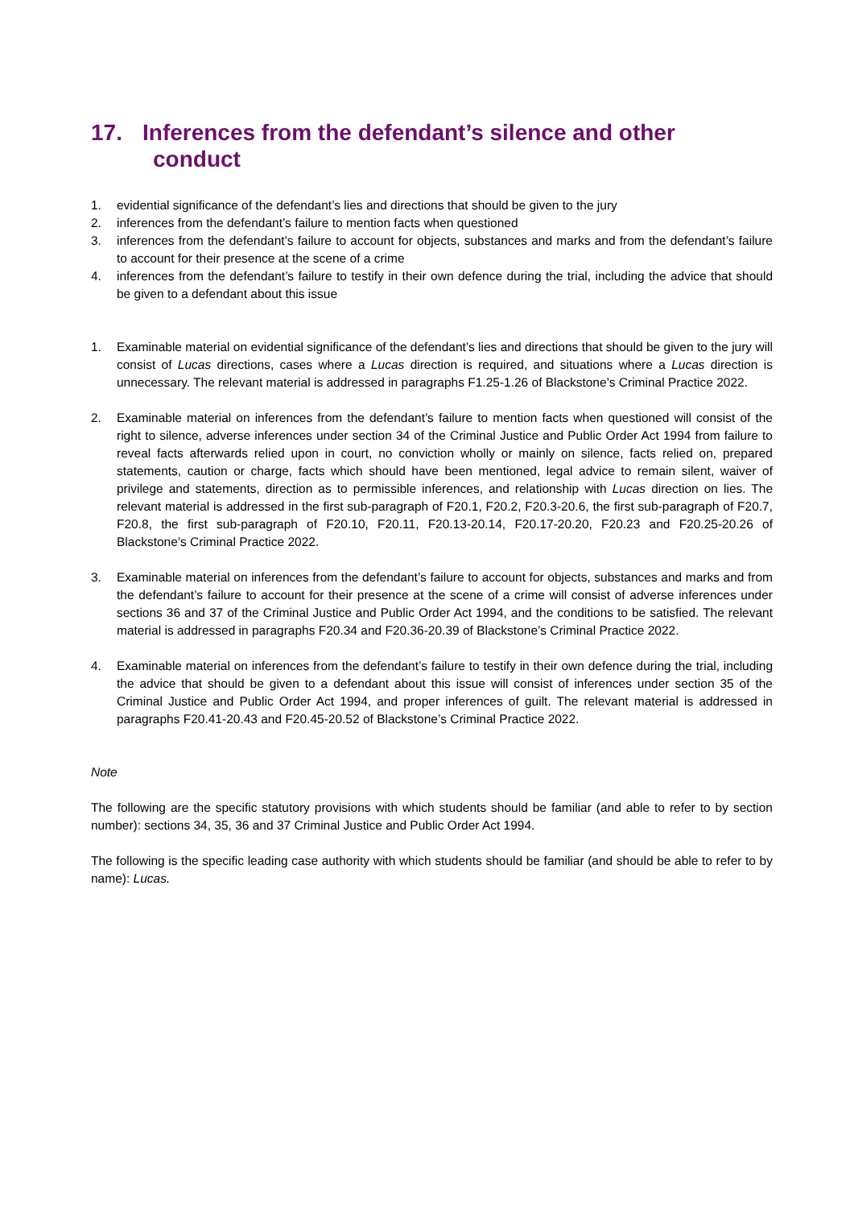17. Inferences from the defendant’s silence and other
conduct
1. evidential significance of the defendant’s lies and directions that should be given to the jury
2. inferences from the defendant’s failure to mention facts when questioned
3. inferences from the defendant’s failure to account for objects, substances and marks and from the defendant’s failure to account for their presence at the scene of a crime
4. inferences from the defendant’s failure to testify in their own defence during the trial, including the advice that should be given to a defendant about this issue
1. Examinable material on evidential significance of the defendant’s lies and directions that should be given to the jury will consist of Lucas directions, cases where a Lucas direction is required, and situations where a Lucas direction is unnecessary. The relevant material is addressed in paragraphs F1.25-1.26 of Blackstone’s Criminal Practice 2022.
2. Examinable material on inferences from the defendant’s failure to mention facts when questioned will consist of the right to silence, adverse inferences under section 34 of the Criminal Justice and Public Order Act 1994 from failure to reveal facts afterwards relied upon in court, no conviction wholly or mainly on silence, facts relied on, prepared statements, caution or charge, facts which should have been mentioned, legal advice to remain silent, waiver of privilege and statements, direction as to permissible inferences, and relationship with Lucas direction on lies. The relevant material is addressed in the first sub-paragraph of F20.1, F20.2, F20.3-20.6, the first sub-paragraph of F20.7, F20.8, the first sub-paragraph of F20.10, F20.11, F20.13-20.14, F20.17-20.20, F20.23 and F20.25-20.26 of Blackstone’s Criminal Practice 2022.
3. Examinable material on inferences from the defendant’s failure to account for objects, substances and marks and from the defendant’s failure to account for their presence at the scene of a crime will consist of adverse inferences under sections 36 and 37 of the Criminal Justice and Public Order Act 1994, and the conditions to be satisfied. The relevant material is addressed in paragraphs F20.34 and F20.36-20.39 of Blackstone’s Criminal Practice 2022.
4. Examinable material on inferences from the defendant’s failure to testify in their own defence during the trial, including the advice that should be given to a defendant about this issue will consist of inferences under section 35 of the Criminal Justice and Public Order Act 1994, and proper inferences of guilt. The relevant material is addressed in paragraphs F20.41-20.43 and F20.45-20.52 of Blackstone’s Criminal Practice 2022.
Note
The following are the specific statutory provisions with which students should be familiar (and able to refer to by section number): sections 34, 35, 36 and 37 Criminal Justice and Public Order Act 1994.
The following is the specific leading case authority with which students should be familiar (and should be able to refer to by name): Lucas.